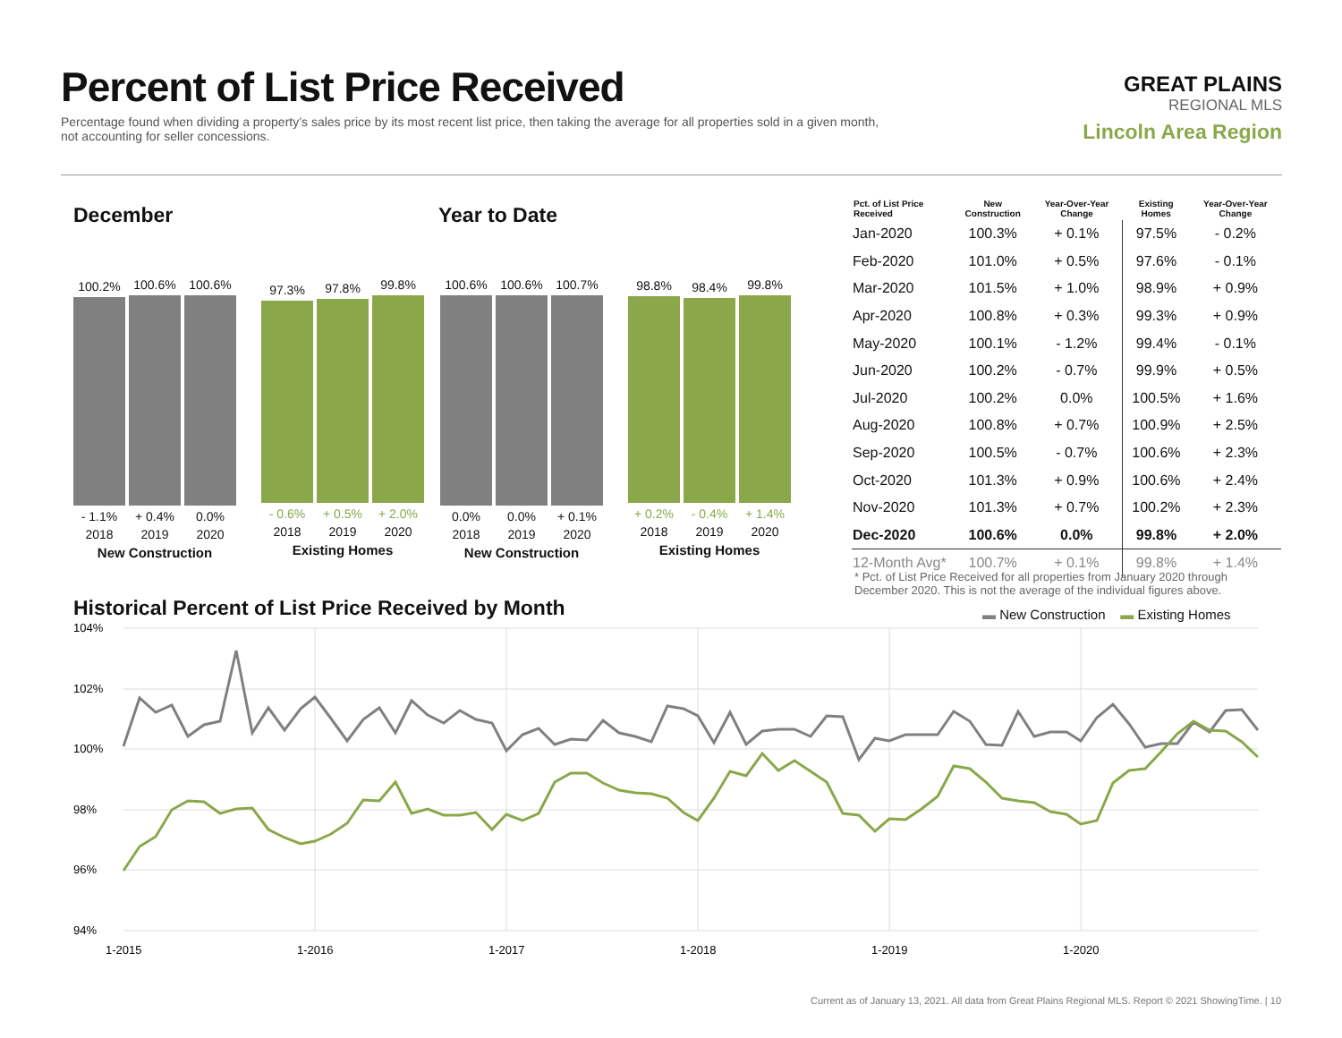Percent of List Price Received
Percentage found when dividing a property’s sales price by its most recent list price, then taking the average for all properties sold in a given month, not accounting for seller concessions.
GREAT PLAINS
REGIONAL MLS
Lincoln Area Region
December Year to Date
100.2%
- 1.1%
2018
100.6%
+ 0.4%
2019
100.6%
0.0%
2020
New Construction
97.3%
- 0.6%
2018
97.8%
+ 0.5%
2019
99.8%
+ 2.0%
2020
Existing Homes
100.6%
0.0%
2018
100.6%
0.0%
2019
100.7%
+ 0.1%
2020
New Construction
98.8%
+ 0.2%
2018
98.4%
- 0.4%
2019
99.8%
+ 1.4%
2020
Existing Homes
| Pct. of List Price Received | New Construction | Year-Over-Year Change | Existing Homes | Year-Over-Year Change |
| --- | --- | --- | --- | --- |
| Jan-2020 | 100.3% | + 0.1% | 97.5% | - 0.2% |
| Feb-2020 | 101.0% | + 0.5% | 97.6% | - 0.1% |
| Mar-2020 | 101.5% | + 1.0% | 98.9% | + 0.9% |
| Apr-2020 | 100.8% | + 0.3% | 99.3% | + 0.9% |
| May-2020 | 100.1% | - 1.2% | 99.4% | - 0.1% |
| Jun-2020 | 100.2% | - 0.7% | 99.9% | + 0.5% |
| Jul-2020 | 100.2% | 0.0% | 100.5% | + 1.6% |
| Aug-2020 | 100.8% | + 0.7% | 100.9% | + 2.5% |
| Sep-2020 | 100.5% | - 0.7% | 100.6% | + 2.3% |
| Oct-2020 | 101.3% | + 0.9% | 100.6% | + 2.4% |
| Nov-2020 | 101.3% | + 0.7% | 100.2% | + 2.3% |
| Dec-2020 | 100.6% | 0.0% | 99.8% | + 2.0% |
| 12-Month Avg* | 100.7% | + 0.1% | 99.8% | + 1.4% |
* Pct. of List Price Received for all properties from January 2020 through December 2020. This is not the average of the individual figures above.
Historical Percent of List Price Received by Month
▬ New Construction ▬ Existing Homes
104%
102%
100%
98%
96%
94%
1-2015
1-2016
1-2017
1-2018
1-2019
1-2020
Current as of January 13, 2021. All data from Great Plains Regional MLS. Report © 2021 ShowingTime. | 10